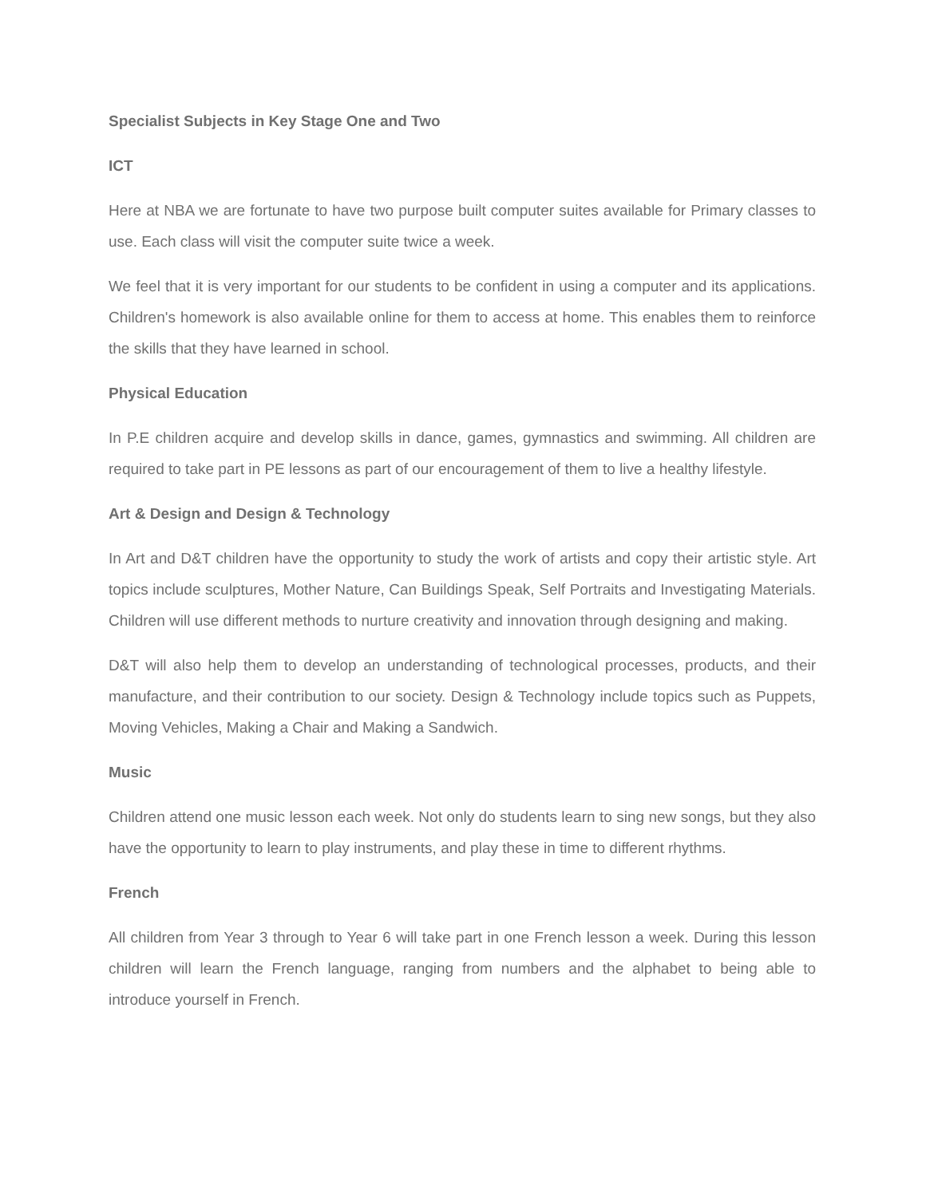Specialist Subjects in Key Stage One and Two
ICT
Here at NBA we are fortunate to have two purpose built computer suites available for Primary classes to use. Each class will visit the computer suite twice a week.
We feel that it is very important for our students to be confident in using a computer and its applications. Children's homework is also available online for them to access at home. This enables them to reinforce the skills that they have learned in school.
Physical Education
In P.E children acquire and develop skills in dance, games, gymnastics and swimming. All children are required to take part in PE lessons as part of our encouragement of them to live a healthy lifestyle.
Art & Design and Design & Technology
In Art and D&T children have the opportunity to study the work of artists and copy their artistic style. Art topics include sculptures, Mother Nature, Can Buildings Speak, Self Portraits and Investigating Materials. Children will use different methods to nurture creativity and innovation through designing and making.
D&T will also help them to develop an understanding of technological processes, products, and their manufacture, and their contribution to our society. Design & Technology include topics such as Puppets, Moving Vehicles, Making a Chair and Making a Sandwich.
Music
Children attend one music lesson each week. Not only do students learn to sing new songs, but they also have the opportunity to learn to play instruments, and play these in time to different rhythms.
French
All children from Year 3 through to Year 6 will take part in one French lesson a week. During this lesson children will learn the French language, ranging from numbers and the alphabet to being able to introduce yourself in French.